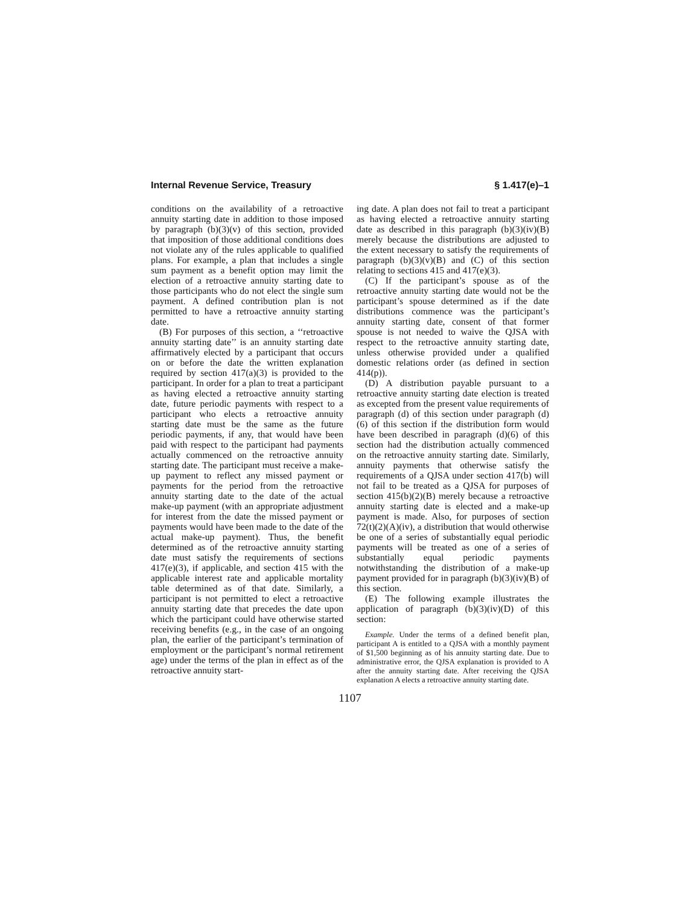Internal Revenue Service, Treasury § 1.417(e)–1
conditions on the availability of a retroactive annuity starting date in addition to those imposed by paragraph (b)(3)(v) of this section, provided that imposition of those additional conditions does not violate any of the rules applicable to qualified plans. For example, a plan that includes a single sum payment as a benefit option may limit the election of a retroactive annuity starting date to those participants who do not elect the single sum payment. A defined contribution plan is not permitted to have a retroactive annuity starting date.
(B) For purposes of this section, a ‘‘retroactive annuity starting date’’ is an annuity starting date affirmatively elected by a participant that occurs on or before the date the written explanation required by section 417(a)(3) is provided to the participant. In order for a plan to treat a participant as having elected a retroactive annuity starting date, future periodic payments with respect to a participant who elects a retroactive annuity starting date must be the same as the future periodic payments, if any, that would have been paid with respect to the participant had payments actually commenced on the retroactive annuity starting date. The participant must receive a make-up payment to reflect any missed payment or payments for the period from the retroactive annuity starting date to the date of the actual make-up payment (with an appropriate adjustment for interest from the date the missed payment or payments would have been made to the date of the actual make-up payment). Thus, the benefit determined as of the retroactive annuity starting date must satisfy the requirements of sections 417(e)(3), if applicable, and section 415 with the applicable interest rate and applicable mortality table determined as of that date. Similarly, a participant is not permitted to elect a retroactive annuity starting date that precedes the date upon which the participant could have otherwise started receiving benefits (e.g., in the case of an ongoing plan, the earlier of the participant’s termination of employment or the participant’s normal retirement age) under the terms of the plan in effect as of the retroactive annuity start-
ing date. A plan does not fail to treat a participant as having elected a retroactive annuity starting date as described in this paragraph (b)(3)(iv)(B) merely because the distributions are adjusted to the extent necessary to satisfy the requirements of paragraph (b)(3)(v)(B) and (C) of this section relating to sections 415 and 417(e)(3).
(C) If the participant’s spouse as of the retroactive annuity starting date would not be the participant’s spouse determined as if the date distributions commence was the participant’s annuity starting date, consent of that former spouse is not needed to waive the QJSA with respect to the retroactive annuity starting date, unless otherwise provided under a qualified domestic relations order (as defined in section 414(p)).
(D) A distribution payable pursuant to a retroactive annuity starting date election is treated as excepted from the present value requirements of paragraph (d) of this section under paragraph (d)(6) of this section if the distribution form would have been described in paragraph (d)(6) of this section had the distribution actually commenced on the retroactive annuity starting date. Similarly, annuity payments that otherwise satisfy the requirements of a QJSA under section 417(b) will not fail to be treated as a QJSA for purposes of section 415(b)(2)(B) merely because a retroactive annuity starting date is elected and a make-up payment is made. Also, for purposes of section 72(t)(2)(A)(iv), a distribution that would otherwise be one of a series of substantially equal periodic payments will be treated as one of a series of substantially equal periodic payments notwithstanding the distribution of a make-up payment provided for in paragraph (b)(3)(iv)(B) of this section.
(E) The following example illustrates the application of paragraph (b)(3)(iv)(D) of this section:
Example. Under the terms of a defined benefit plan, participant A is entitled to a QJSA with a monthly payment of $1,500 beginning as of his annuity starting date. Due to administrative error, the QJSA explanation is provided to A after the annuity starting date. After receiving the QJSA explanation A elects a retroactive annuity starting date.
1107